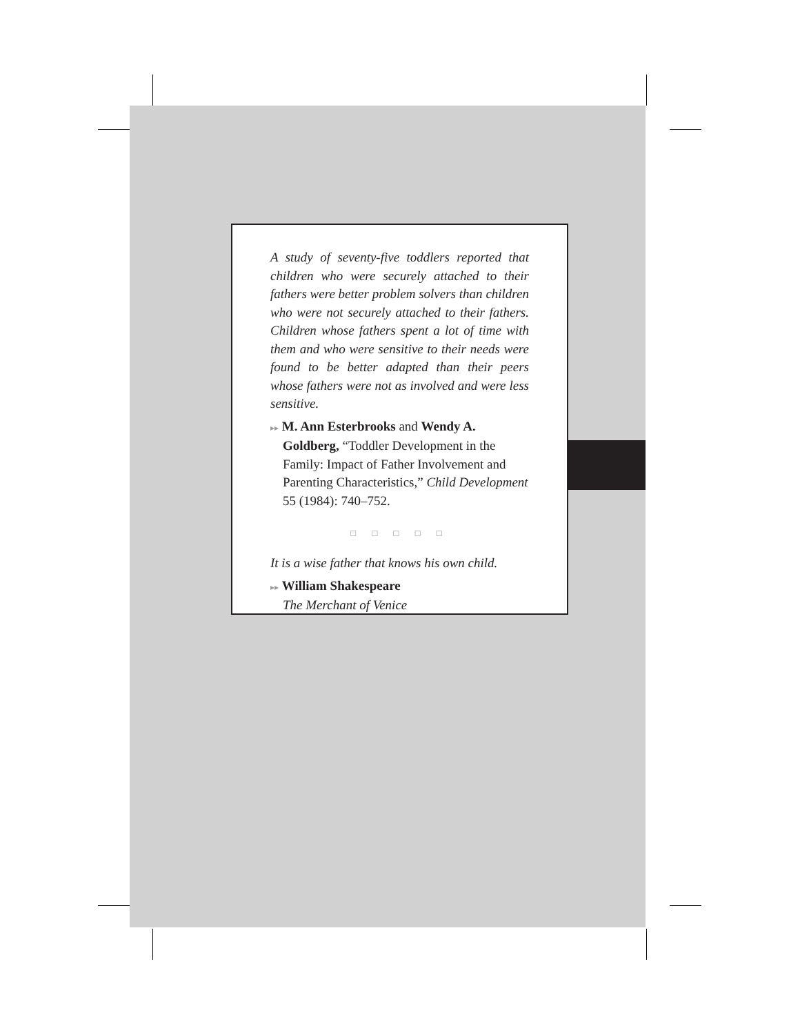A study of seventy-five toddlers reported that children who were securely attached to their fathers were better problem solvers than children who were not securely attached to their fathers. Children whose fathers spent a lot of time with them and who were sensitive to their needs were found to be better adapted than their peers whose fathers were not as involved and were less sensitive.
▸▸ M. Ann Esterbrooks and Wendy A. Goldberg, “Toddler Development in the Family: Impact of Father Involvement and Parenting Characteristics,” Child Development 55 (1984): 740–752.
□ □ □ □ □
It is a wise father that knows his own child.
▸▸ William Shakespeare
The Merchant of Venice